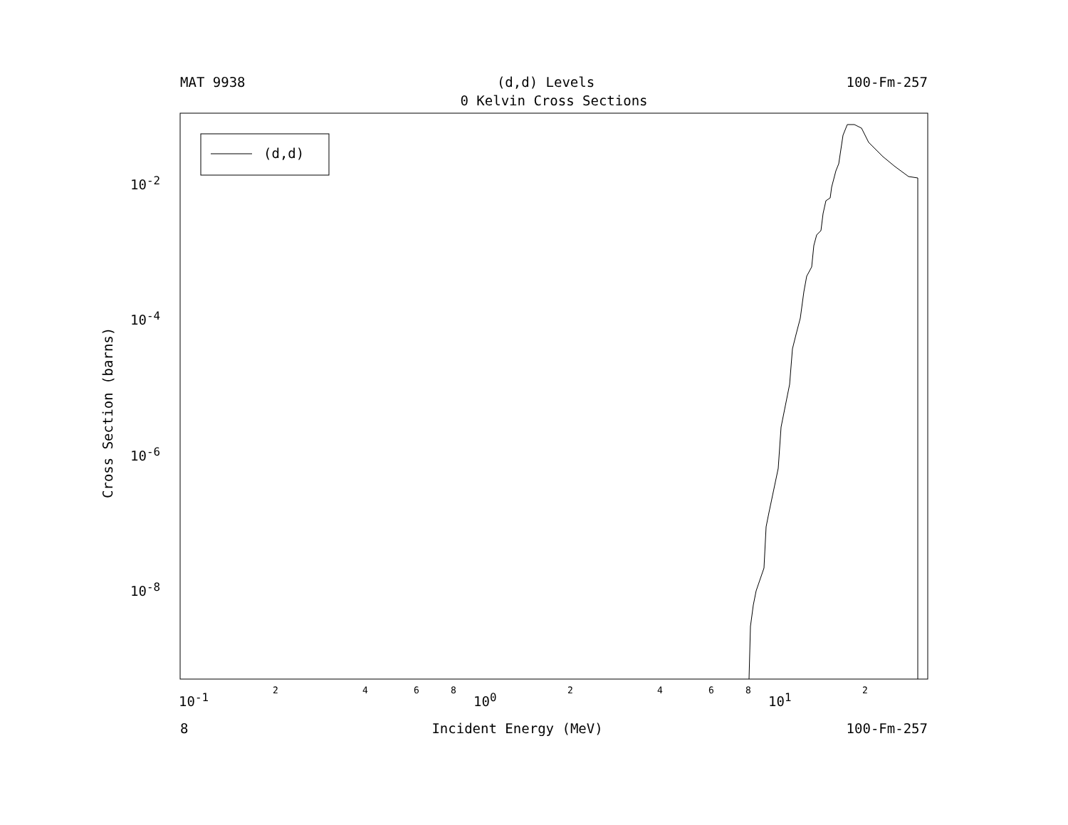MAT 9938 (d,d) Levels 100-Fm-257
0 Kelvin Cross Sections
(d,d)
Cross Section (barns)
10<sup>-2</sup>
10<sup>-4</sup>
10<sup>-6</sup>
10<sup>-8</sup>
10<sup>-1</sup>
2 4 6 8
10<sup>0</sup>
2 4 6 8
10<sup>1</sup>
2
8 Incident Energy (MeV) 100-Fm-257